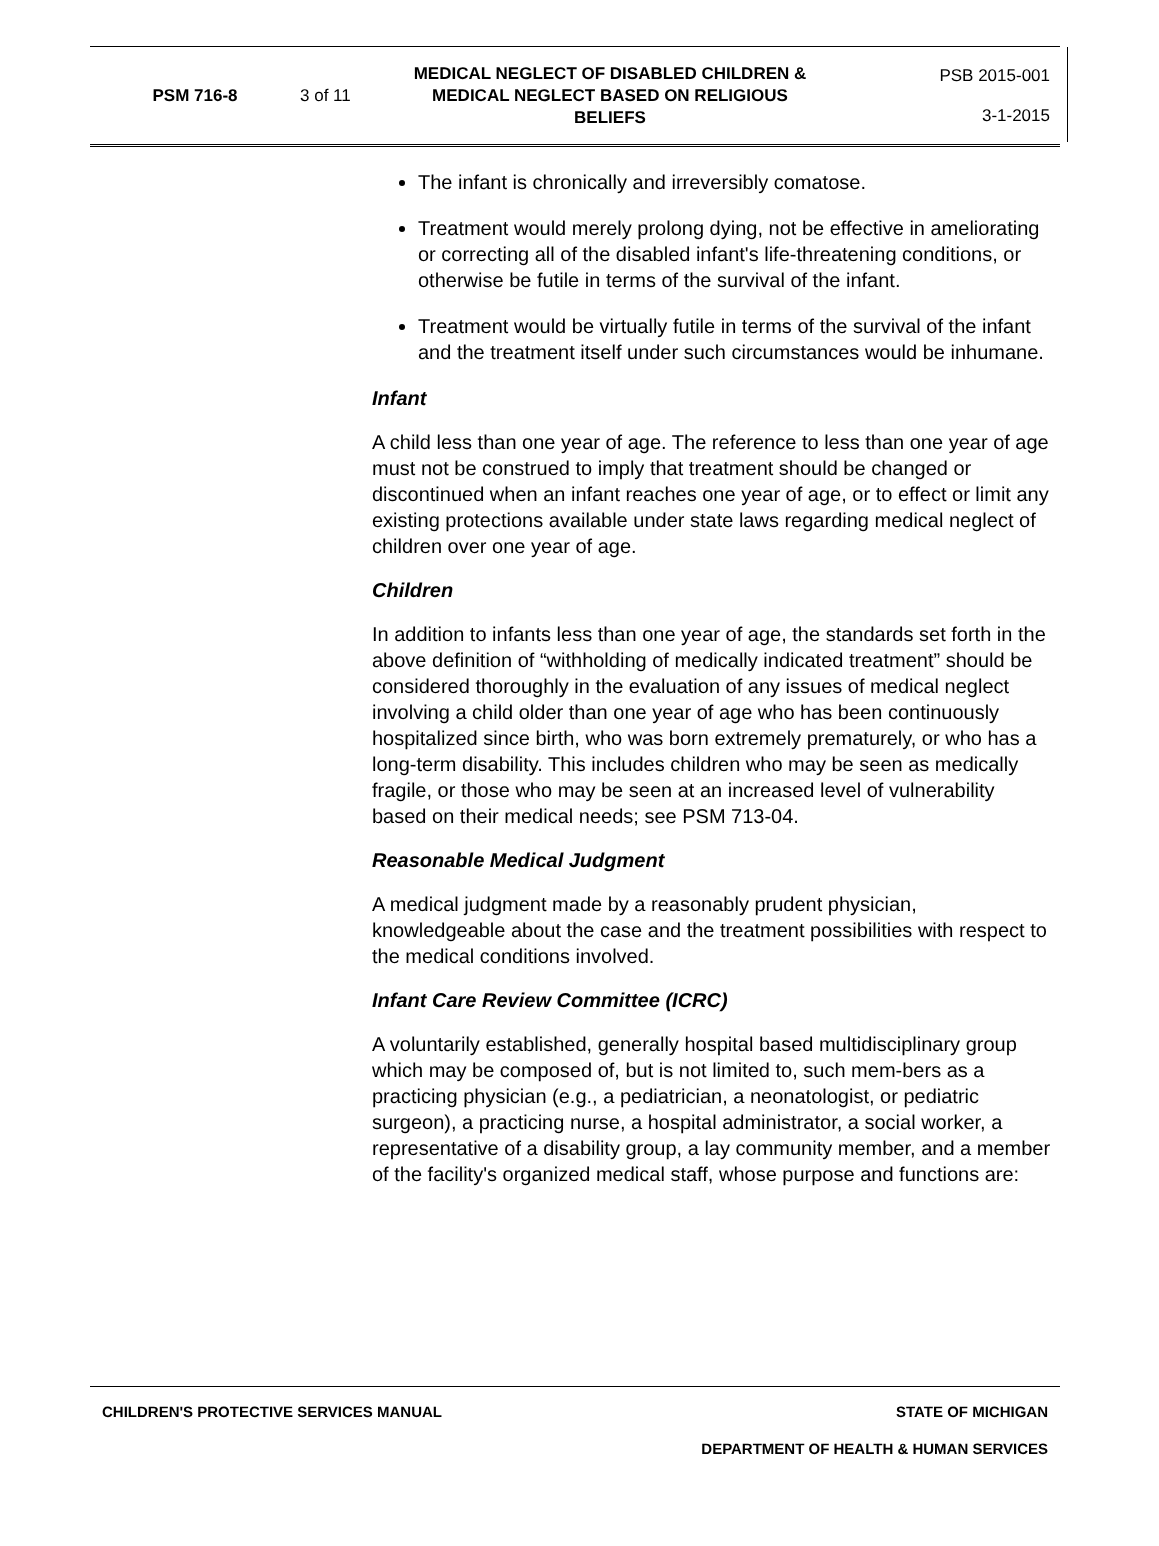PSM 716-8 3 of 11
MEDICAL NEGLECT OF DISABLED CHILDREN & MEDICAL NEGLECT BASED ON RELIGIOUS BELIEFS
PSB 2015-001
3-1-2015
The infant is chronically and irreversibly comatose.
Treatment would merely prolong dying, not be effective in ameliorating or correcting all of the disabled infant's life-threatening conditions, or otherwise be futile in terms of the survival of the infant.
Treatment would be virtually futile in terms of the survival of the infant and the treatment itself under such circumstances would be inhumane.
Infant
A child less than one year of age. The reference to less than one year of age must not be construed to imply that treatment should be changed or discontinued when an infant reaches one year of age, or to effect or limit any existing protections available under state laws regarding medical neglect of children over one year of age.
Children
In addition to infants less than one year of age, the standards set forth in the above definition of “withholding of medically indicated treatment” should be considered thoroughly in the evaluation of any issues of medical neglect involving a child older than one year of age who has been continuously hospitalized since birth, who was born extremely prematurely, or who has a long-term disability. This includes children who may be seen as medically fragile, or those who may be seen at an increased level of vulnerability based on their medical needs; see PSM 713-04.
Reasonable Medical Judgment
A medical judgment made by a reasonably prudent physician, knowledgeable about the case and the treatment possibilities with respect to the medical conditions involved.
Infant Care Review Committee (ICRC)
A voluntarily established, generally hospital based multidisciplinary group which may be composed of, but is not limited to, such mem-bers as a practicing physician (e.g., a pediatrician, a neonatologist, or pediatric surgeon), a practicing nurse, a hospital administrator, a social worker, a representative of a disability group, a lay community member, and a member of the facility's organized medical staff, whose purpose and functions are:
CHILDREN'S PROTECTIVE SERVICES MANUAL STATE OF MICHIGAN
DEPARTMENT OF HEALTH & HUMAN SERVICES